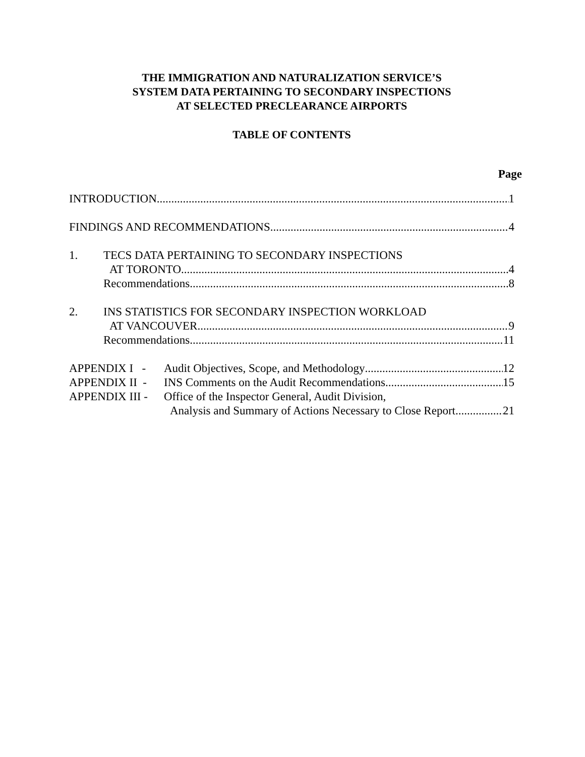THE IMMIGRATION AND NATURALIZATION SERVICE’S
SYSTEM DATA PERTAINING TO SECONDARY INSPECTIONS
AT SELECTED PRECLEARANCE AIRPORTS
TABLE OF CONTENTS
Page
INTRODUCTION 1
FINDINGS AND RECOMMENDATIONS 4
1. TECS DATA PERTAINING TO SECONDARY INSPECTIONS
AT TORONTO 4
Recommendations 8
2. INS STATISTICS FOR SECONDARY INSPECTION WORKLOAD
AT VANCOUVER 9
Recommendations 11
APPENDIX I - Audit Objectives, Scope, and Methodology 12
APPENDIX II - INS Comments on the Audit Recommendations 15
APPENDIX III - Office of the Inspector General, Audit Division,
Analysis and Summary of Actions Necessary to Close Report 21